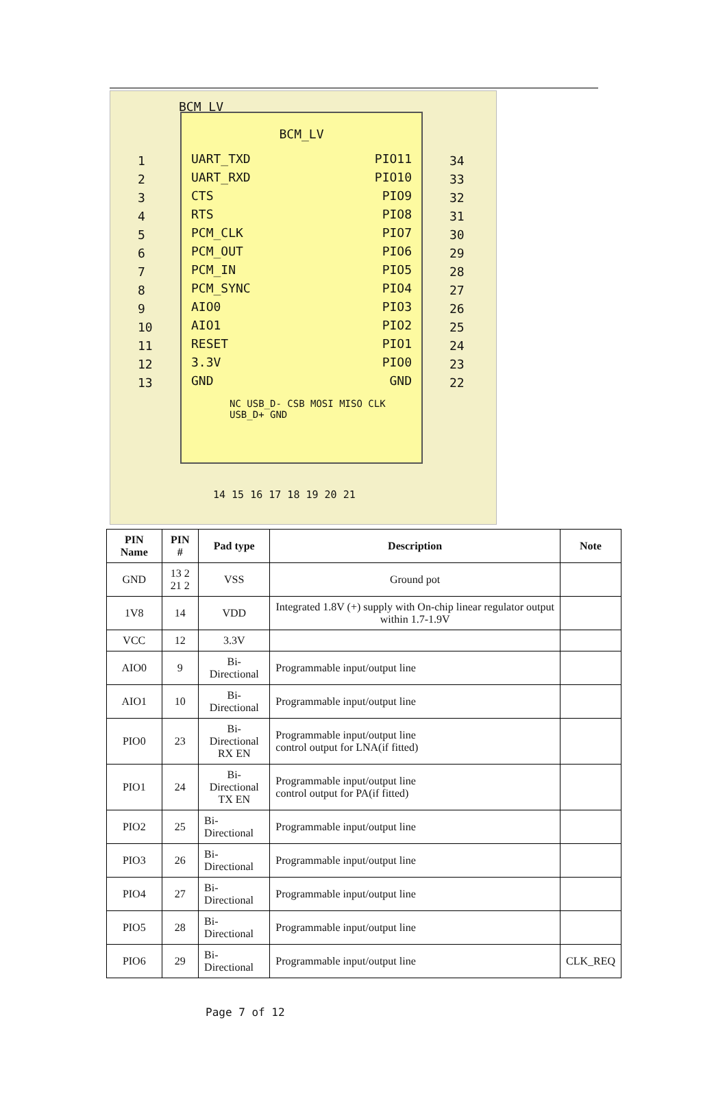BCM_LV
BCM_LV
UART_TXD
UART_RXD
CTS
RTS
PCM_CLK
PCM_OUT
PCM_IN
PCM_SYNC
AIO0
AIO1
RESET
3.3V
GND
PIO11
PIO10
PIO9
PIO8
PIO7
PIO6
PIO5
PIO4
PIO3
PIO2
PIO1
PIO0
GND
NC USB_D- CSB MOSI MISO CLK USB_D+ GND
1
2
3
4
5
6
7
8
9
10
11
12
13
34
33
32
31
30
29
28
27
26
25
24
23
22
14 15 16 17 18 19 20 21
| PIN Name | PIN # | Pad type | Description | Note |
| --- | --- | --- | --- | --- |
| GND | 13 2 21 2 | VSS | Ground pot | |
| 1V8 | 14 | VDD | Integrated 1.8V (+) supply with On-chip linear regulator output within 1.7-1.9V | |
| VCC | 12 | 3.3V | | |
| AIO0 | 9 | Bi-Directional | Programmable input/output line | |
| AIO1 | 10 | Bi-Directional | Programmable input/output line | |
| PIO0 | 23 | Bi-Directional RX EN | Programmable input/output line control output for LNA(if fitted) | |
| PIO1 | 24 | Bi-Directional TX EN | Programmable input/output line control output for PA(if fitted) | |
| PIO2 | 25 | Bi-Directional | Programmable input/output line | |
| PIO3 | 26 | Bi-Directional | Programmable input/output line | |
| PIO4 | 27 | Bi-Directional | Programmable input/output line | |
| PIO5 | 28 | Bi-Directional | Programmable input/output line | |
| PIO6 | 29 | Bi-Directional | Programmable input/output line | CLK_REQ |
Page 7 of 12